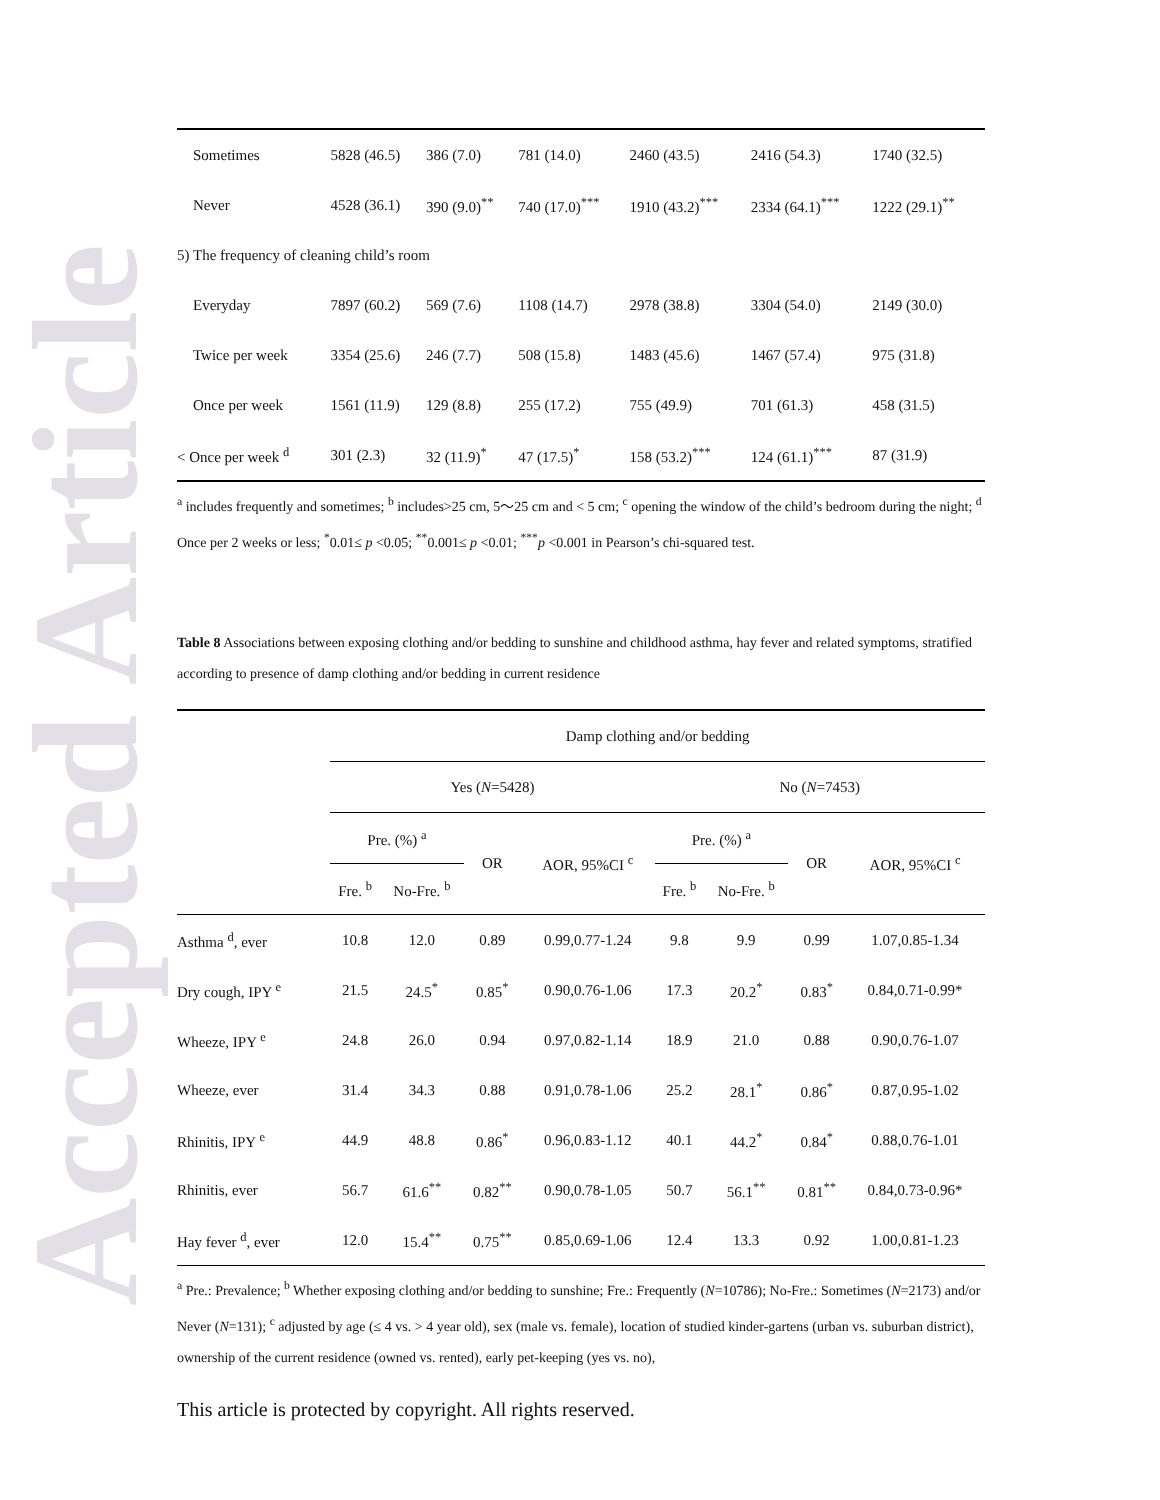Accepted Article
| Sometimes | 5828 (46.5) | 386 (7.0) | 781 (14.0) | 2460 (43.5) | 2416 (54.3) | 1740 (32.5) |
| Never | 4528 (36.1) | 390 (9.0)<sup>**</sup> | 740 (17.0)<sup>***</sup> | 1910 (43.2)<sup>***</sup> | 2334 (64.1)<sup>***</sup> | 1222 (29.1)<sup>**</sup> |
| 5) The frequency of cleaning child’s room | | | | | | |
| Everyday | 7897 (60.2) | 569 (7.6) | 1108 (14.7) | 2978 (38.8) | 3304 (54.0) | 2149 (30.0) |
| Twice per week | 3354 (25.6) | 246 (7.7) | 508 (15.8) | 1483 (45.6) | 1467 (57.4) | 975 (31.8) |
| Once per week | 1561 (11.9) | 129 (8.8) | 255 (17.2) | 755 (49.9) | 701 (61.3) | 458 (31.5) |
| < Once per week <sup>d</sup> | 301 (2.3) | 32 (11.9)<sup>*</sup> | 47 (17.5)<sup>*</sup> | 158 (53.2)<sup>***</sup> | 124 (61.1)<sup>***</sup> | 87 (31.9) |
<sup>a</sup> includes frequently and sometimes; <sup>b</sup> includes>25 cm, 5～25 cm and < 5 cm; <sup>c</sup> opening the window of the child’s bedroom during the night; <sup>d</sup> Once per 2 weeks or less; <sup>*</sup>0.01≤ p <0.05; <sup>**</sup>0.001≤ p <0.01; <sup>***</sup>p <0.001 in Pearson’s chi-squared test.
Table 8 Associations between exposing clothing and/or bedding to sunshine and childhood asthma, hay fever and related symptoms, stratified according to presence of damp clothing and/or bedding in current residence
| | Damp clothing and/or bedding | | | | | | | | |
| --- | --- | --- | --- | --- | --- | --- | --- | --- | --- |
| | Yes ( N =5428) | | | | | No ( N =7453) | | | |
| | Pre. (%) <sup>a</sup> | | OR | AOR, 95%CI <sup>c</sup> | | Pre. (%) <sup>a</sup> | | OR | AOR, 95%CI <sup>c</sup> |
| | Fre. <sup>b</sup> | No-Fre. <sup>b</sup> | | | | Fre. <sup>b</sup> | No-Fre. <sup>b</sup> | | |
| Asthma <sup>d</sup>, ever | 10.8 | 12.0 | 0.89 | 0.99,0.77-1.24 | | 9.8 | 9.9 | 0.99 | 1.07,0.85-1.34 |
| Dry cough, IPY <sup>e</sup> | 21.5 | 24.5<sup>*</sup> | 0.85<sup>*</sup> | 0.90,0.76-1.06 | | 17.3 | 20.2<sup>*</sup> | 0.83<sup>*</sup> | 0.84,0.71-0.99* |
| Wheeze, IPY <sup>e</sup> | 24.8 | 26.0 | 0.94 | 0.97,0.82-1.14 | | 18.9 | 21.0 | 0.88 | 0.90,0.76-1.07 |
| Wheeze, ever | 31.4 | 34.3 | 0.88 | 0.91,0.78-1.06 | | 25.2 | 28.1<sup>*</sup> | 0.86<sup>*</sup> | 0.87,0.95-1.02 |
| Rhinitis, IPY <sup>e</sup> | 44.9 | 48.8 | 0.86<sup>*</sup> | 0.96,0.83-1.12 | | 40.1 | 44.2<sup>*</sup> | 0.84<sup>*</sup> | 0.88,0.76-1.01 |
| Rhinitis, ever | 56.7 | 61.6<sup>**</sup> | 0.82<sup>**</sup> | 0.90,0.78-1.05 | | 50.7 | 56.1<sup>**</sup> | 0.81<sup>**</sup> | 0.84,0.73-0.96* |
| Hay fever <sup>d</sup>, ever | 12.0 | 15.4<sup>**</sup> | 0.75<sup>**</sup> | 0.85,0.69-1.06 | | 12.4 | 13.3 | 0.92 | 1.00,0.81-1.23 |
<sup>a</sup> Pre.: Prevalence; <sup>b</sup> Whether exposing clothing and/or bedding to sunshine; Fre.: Frequently (N=10786); No-Fre.: Sometimes (N=2173) and/or Never (N=131); <sup>c</sup> adjusted by age (≤ 4 vs. > 4 year old), sex (male vs. female), location of studied kinder-gartens (urban vs. suburban district), ownership of the current residence (owned vs. rented), early pet-keeping (yes vs. no),
This article is protected by copyright. All rights reserved.